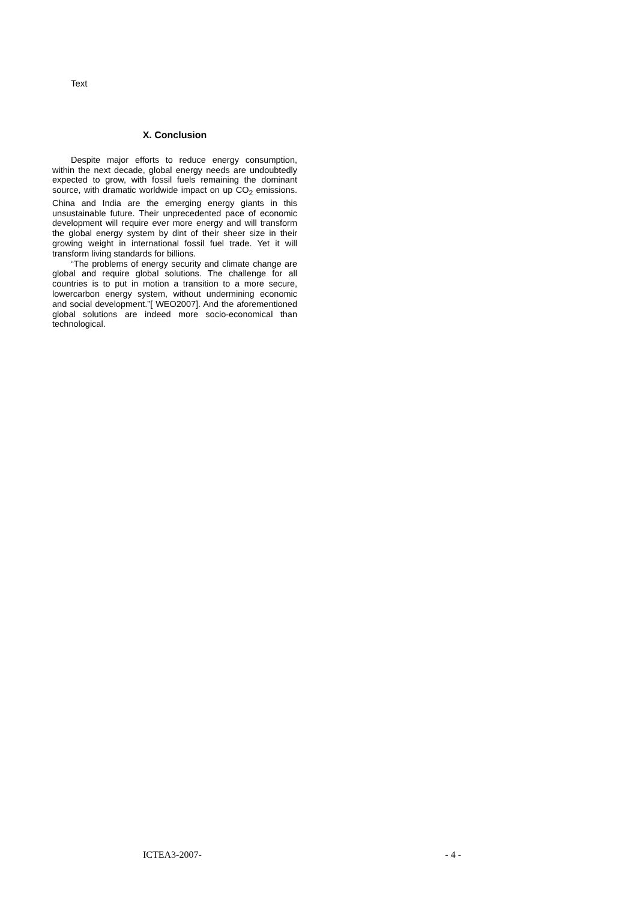Text
X. Conclusion
Despite major efforts to reduce energy consumption, within the next decade, global energy needs are undoubtedly expected to grow, with fossil fuels remaining the dominant source, with dramatic worldwide impact on up CO<sub>2</sub> emissions. China and India are the emerging energy giants in this unsustainable future. Their unprecedented pace of economic development will require ever more energy and will transform the global energy system by dint of their sheer size in their growing weight in international fossil fuel trade. Yet it will transform living standards for billions.
“The problems of energy security and climate change are global and require global solutions. The challenge for all countries is to put in motion a transition to a more secure, lowercarbon energy system, without undermining economic and social development.”[ WEO2007]. And the aforementioned global solutions are indeed more socio-economical than technological.
ICTEA3-2007- - 4 -